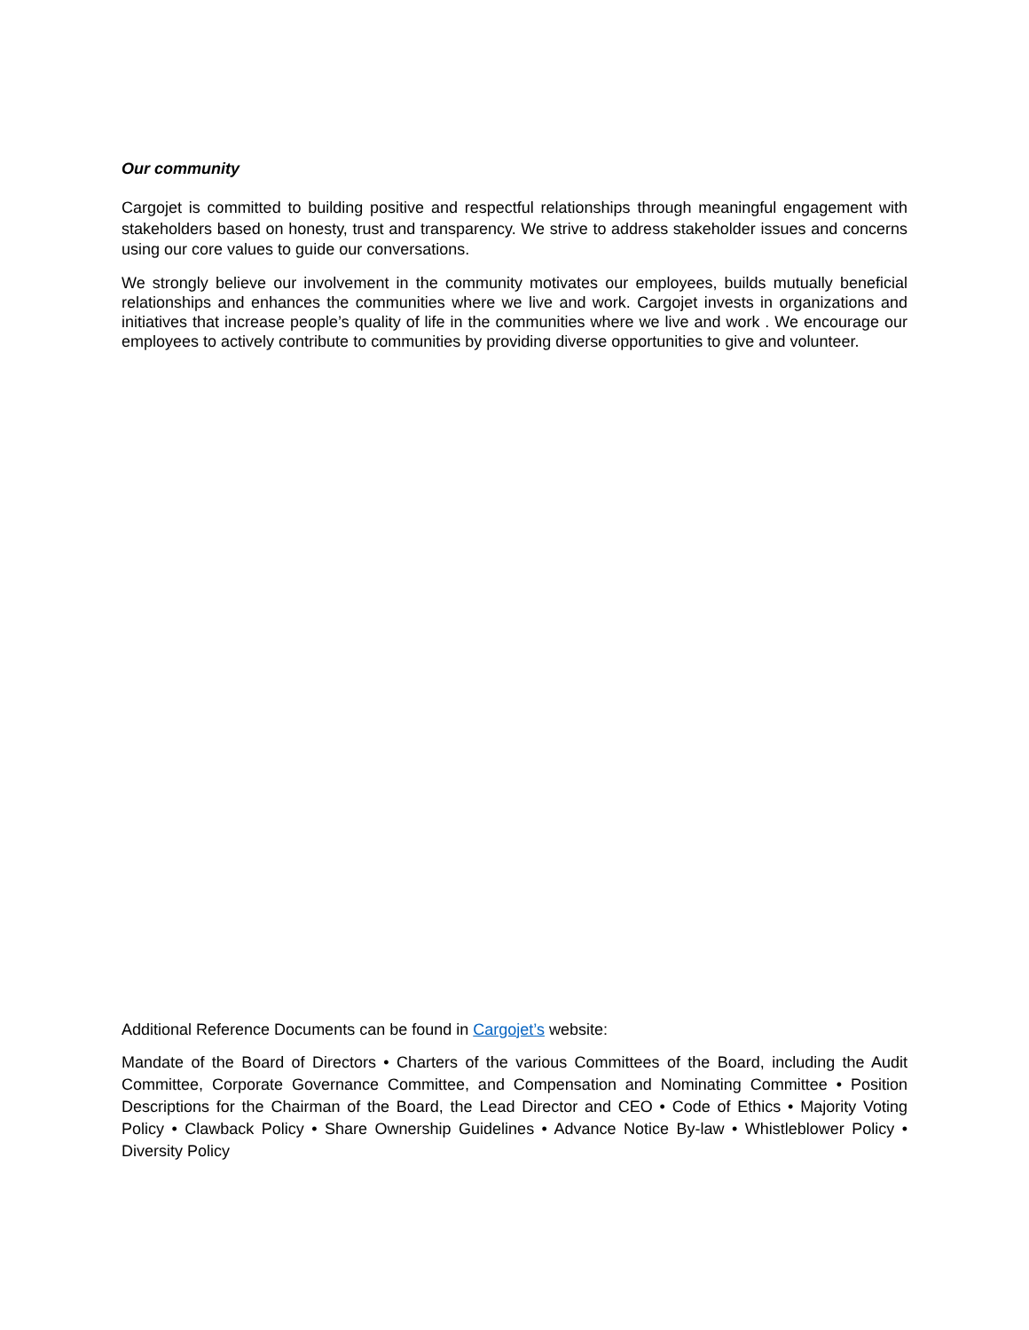Our community
Cargojet is committed to building positive and respectful relationships through meaningful engagement with stakeholders based on honesty, trust and transparency. We strive to address stakeholder issues and concerns using our core values to guide our conversations.
We strongly believe our involvement in the community motivates our employees, builds mutually beneficial relationships and enhances the communities where we live and work. Cargojet invests in organizations and initiatives that increase people’s quality of life in the communities where we live and work . We encourage our employees to actively contribute to communities by providing diverse opportunities to give and volunteer.
Additional Reference Documents can be found in Cargojet’s website:
Mandate of the Board of Directors • Charters of the various Committees of the Board, including the Audit Committee, Corporate Governance Committee, and Compensation and Nominating Committee • Position Descriptions for the Chairman of the Board, the Lead Director and CEO • Code of Ethics • Majority Voting Policy • Clawback Policy • Share Ownership Guidelines • Advance Notice By-law • Whistleblower Policy • Diversity Policy